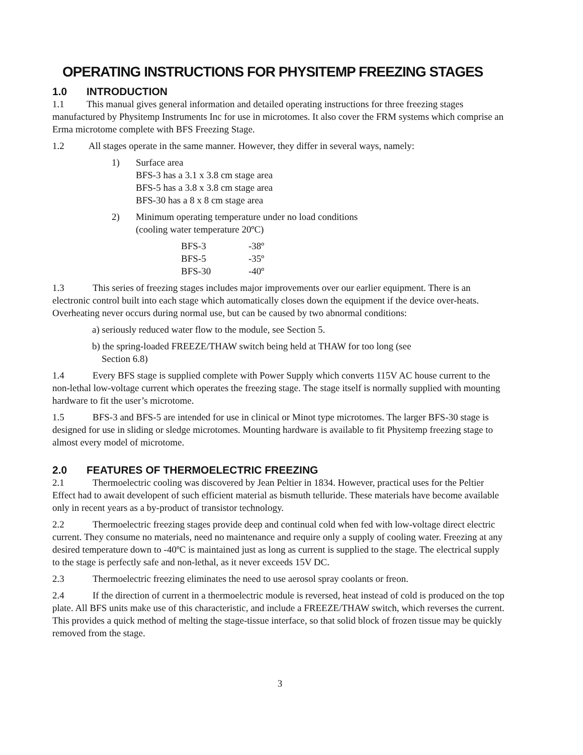OPERATING INSTRUCTIONS FOR PHYSITEMP FREEZING STAGES
1.0 INTRODUCTION
1.1 This manual gives general information and detailed operating instructions for three freezing stages manufactured by Physitemp Instruments Inc for use in microtomes. It also cover the FRM systems which comprise an Erma microtome complete with BFS Freezing Stage.
1.2 All stages operate in the same manner. However, they differ in several ways, namely:
1) Surface area
BFS-3 has a 3.1 x 3.8 cm stage area
BFS-5 has a 3.8 x 3.8 cm stage area
BFS-30 has a 8 x 8 cm stage area
2) Minimum operating temperature under no load conditions
(cooling water temperature 20ºC)
| BFS-3 | -38º |
| BFS-5 | -35º |
| BFS-30 | -40º |
1.3 This series of freezing stages includes major improvements over our earlier equipment. There is an electronic control built into each stage which automatically closes down the equipment if the device over-heats. Overheating never occurs during normal use, but can be caused by two abnormal conditions:
a) seriously reduced water flow to the module, see Section 5.
b) the spring-loaded FREEZE/THAW switch being held at THAW for too long (see
Section 6.8)
1.4 Every BFS stage is supplied complete with Power Supply which converts 115V AC house current to the non-lethal low-voltage current which operates the freezing stage. The stage itself is normally supplied with mounting hardware to fit the user’s microtome.
1.5 BFS-3 and BFS-5 are intended for use in clinical or Minot type microtomes. The larger BFS-30 stage is designed for use in sliding or sledge microtomes. Mounting hardware is available to fit Physitemp freezing stage to almost every model of microtome.
2.0 FEATURES OF THERMOELECTRIC FREEZING
2.1 Thermoelectric cooling was discovered by Jean Peltier in 1834. However, practical uses for the Peltier Effect had to await developent of such efficient material as bismuth telluride. These materials have become available only in recent years as a by-product of transistor technology.
2.2 Thermoelectric freezing stages provide deep and continual cold when fed with low-voltage direct electric current. They consume no materials, need no maintenance and require only a supply of cooling water. Freezing at any desired temperature down to -40ºC is maintained just as long as current is supplied to the stage. The electrical supply to the stage is perfectly safe and non-lethal, as it never exceeds 15V DC.
2.3 Thermoelectric freezing eliminates the need to use aerosol spray coolants or freon.
2.4 If the direction of current in a thermoelectric module is reversed, heat instead of cold is produced on the top plate. All BFS units make use of this characteristic, and include a FREEZE/THAW switch, which reverses the current. This provides a quick method of melting the stage-tissue interface, so that solid block of frozen tissue may be quickly removed from the stage.
3